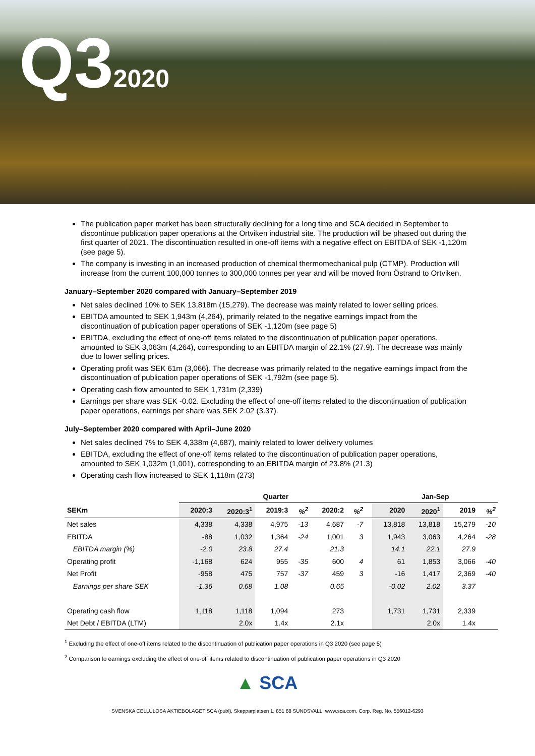Q32020
The publication paper market has been structurally declining for a long time and SCA decided in September to discontinue publication paper operations at the Ortviken industrial site. The production will be phased out during the first quarter of 2021. The discontinuation resulted in one-off items with a negative effect on EBITDA of SEK -1,120m (see page 5).
The company is investing in an increased production of chemical thermomechanical pulp (CTMP). Production will increase from the current 100,000 tonnes to 300,000 tonnes per year and will be moved from Östrand to Ortviken.
January–September 2020 compared with January–September 2019
Net sales declined 10% to SEK 13,818m (15,279). The decrease was mainly related to lower selling prices.
EBITDA amounted to SEK 1,943m (4,264), primarily related to the negative earnings impact from the discontinuation of publication paper operations of SEK -1,120m (see page 5)
EBITDA, excluding the effect of one-off items related to the discontinuation of publication paper operations, amounted to SEK 3,063m (4,264), corresponding to an EBITDA margin of 22.1% (27.9). The decrease was mainly due to lower selling prices.
Operating profit was SEK 61m (3,066). The decrease was primarily related to the negative earnings impact from the discontinuation of publication paper operations of SEK -1,792m (see page 5).
Operating cash flow amounted to SEK 1,731m (2,339)
Earnings per share was SEK -0.02. Excluding the effect of one-off items related to the discontinuation of publication paper operations, earnings per share was SEK 2.02 (3.37).
July–September 2020 compared with April–June 2020
Net sales declined 7% to SEK 4,338m (4,687), mainly related to lower delivery volumes
EBITDA, excluding the effect of one-off items related to the discontinuation of publication paper operations, amounted to SEK 1,032m (1,001), corresponding to an EBITDA margin of 23.8% (21.3)
Operating cash flow increased to SEK 1,118m (273)
| | Quarter | | | | | | | Jan-Sep | | | |
| --- | --- | --- | --- | --- | --- | --- | --- | --- | --- | --- | --- |
| SEKm | 2020:3 | 2020:3<sup>1</sup> | 2019:3 | %<sup>2</sup> | 2020:2 | %<sup>2</sup> | | 2020 | 2020<sup>1</sup> | 2019 | %<sup>2</sup> |
| Net sales | 4,338 | 4,338 | 4,975 | -13 | 4,687 | -7 | | 13,818 | 13,818 | 15,279 | -10 |
| EBITDA | -88 | 1,032 | 1,364 | -24 | 1,001 | 3 | | 1,943 | 3,063 | 4,264 | -28 |
| EBITDA margin (%) | -2.0 | 23.8 | 27.4 | | 21.3 | | | 14.1 | 22.1 | 27.9 | |
| Operating profit | -1,168 | 624 | 955 | -35 | 600 | 4 | | 61 | 1,853 | 3,066 | -40 |
| Net Profit | -958 | 475 | 757 | -37 | 459 | 3 | | -16 | 1,417 | 2,369 | -40 |
| Earnings per share SEK | -1.36 | 0.68 | 1.08 | | 0.65 | | | -0.02 | 2.02 | 3.37 | |
| Operating cash flow | 1,118 | 1,118 | 1,094 | | 273 | | | 1,731 | 1,731 | 2,339 | |
| Net Debt / EBITDA (LTM) | | 2.0x | 1.4x | | 2.1x | | | | 2.0x | 1.4x | |
<sup>1</sup> Excluding the effect of one-off items related to the discontinuation of publication paper operations in Q3 2020 (see page 5)
<sup>2</sup> Comparison to earnings excluding the effect of one-off items related to discontinuation of publication paper operations in Q3 2020
▲ SCA
SVENSKA CELLULOSA AKTIEBOLAGET SCA (publ), Skepparplatsen 1, 851 88 SUNDSVALL. www.sca.com. Corp. Reg. No. 556012-6293